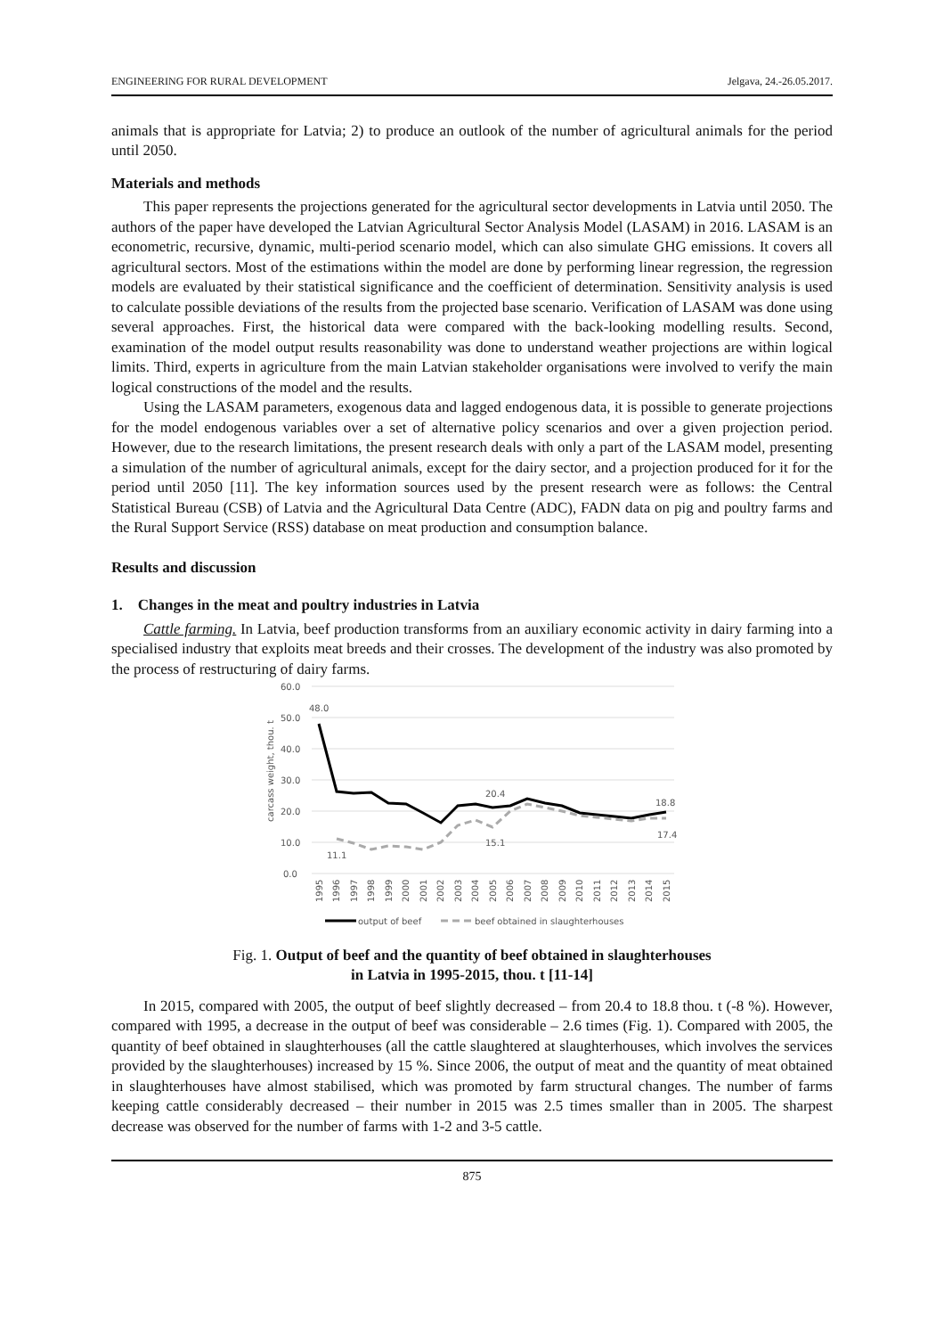ENGINEERING FOR RURAL DEVELOPMENT Jelgava, 24.-26.05.2017.
animals that is appropriate for Latvia; 2) to produce an outlook of the number of agricultural animals for the period until 2050.
Materials and methods
This paper represents the projections generated for the agricultural sector developments in Latvia until 2050. The authors of the paper have developed the Latvian Agricultural Sector Analysis Model (LASAM) in 2016. LASAM is an econometric, recursive, dynamic, multi-period scenario model, which can also simulate GHG emissions. It covers all agricultural sectors. Most of the estimations within the model are done by performing linear regression, the regression models are evaluated by their statistical significance and the coefficient of determination. Sensitivity analysis is used to calculate possible deviations of the results from the projected base scenario. Verification of LASAM was done using several approaches. First, the historical data were compared with the back-looking modelling results. Second, examination of the model output results reasonability was done to understand weather projections are within logical limits. Third, experts in agriculture from the main Latvian stakeholder organisations were involved to verify the main logical constructions of the model and the results.
Using the LASAM parameters, exogenous data and lagged endogenous data, it is possible to generate projections for the model endogenous variables over a set of alternative policy scenarios and over a given projection period. However, due to the research limitations, the present research deals with only a part of the LASAM model, presenting a simulation of the number of agricultural animals, except for the dairy sector, and a projection produced for it for the period until 2050 [11]. The key information sources used by the present research were as follows: the Central Statistical Bureau (CSB) of Latvia and the Agricultural Data Centre (ADC), FADN data on pig and poultry farms and the Rural Support Service (RSS) database on meat production and consumption balance.
Results and discussion
1. Changes in the meat and poultry industries in Latvia
Cattle farming. In Latvia, beef production transforms from an auxiliary economic activity in dairy farming into a specialised industry that exploits meat breeds and their crosses. The development of the industry was also promoted by the process of restructuring of dairy farms.
60.0
50.0
40.0
30.0
20.0
10.0
0.0
carcass weight, thou. t
48.0
20.4
18.8
11.1
15.1
17.4
1995
1996
1997
1998
1999
2000
2001
2002
2003
2004
2005
2006
2007
2008
2009
2010
2011
2012
2013
2014
2015
output of beef
beef obtained in slaughterhouses
Fig. 1. Output of beef and the quantity of beef obtained in slaughterhouses
in Latvia in 1995-2015, thou. t [11-14]
In 2015, compared with 2005, the output of beef slightly decreased – from 20.4 to 18.8 thou. t (-8 %). However, compared with 1995, a decrease in the output of beef was considerable – 2.6 times (Fig. 1). Compared with 2005, the quantity of beef obtained in slaughterhouses (all the cattle slaughtered at slaughterhouses, which involves the services provided by the slaughterhouses) increased by 15 %. Since 2006, the output of meat and the quantity of meat obtained in slaughterhouses have almost stabilised, which was promoted by farm structural changes. The number of farms keeping cattle considerably decreased – their number in 2015 was 2.5 times smaller than in 2005. The sharpest decrease was observed for the number of farms with 1-2 and 3-5 cattle.
875